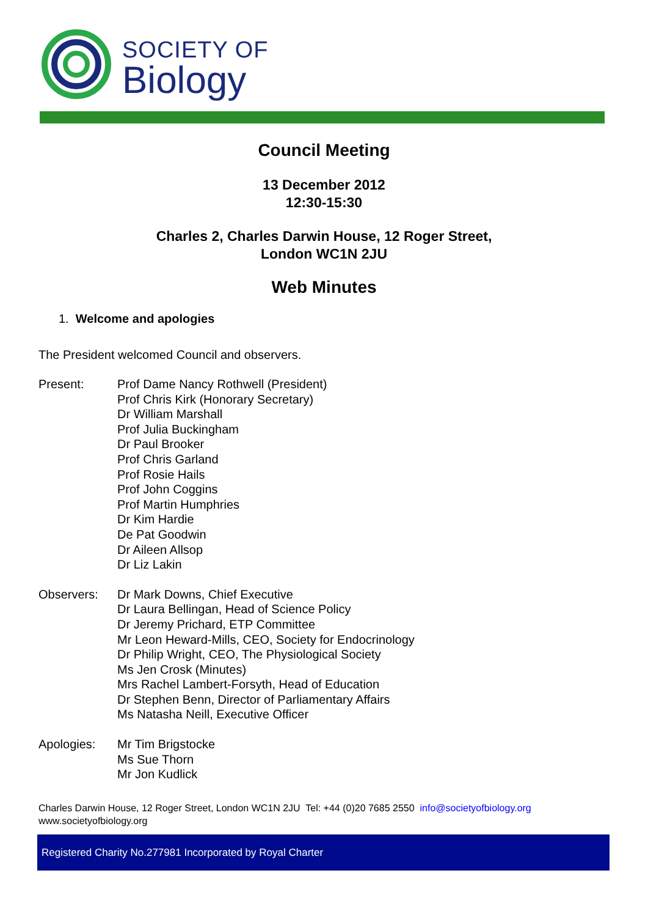SOCIETY OF
Biology
Council Meeting
13 December 2012
12:30-15:30
Charles 2, Charles Darwin House, 12 Roger Street,
London WC1N 2JU
Web Minutes
1. Welcome and apologies
The President welcomed Council and observers.
Present: Prof Dame Nancy Rothwell (President)
Prof Chris Kirk (Honorary Secretary)
Dr William Marshall
Prof Julia Buckingham
Dr Paul Brooker
Prof Chris Garland
Prof Rosie Hails
Prof John Coggins
Prof Martin Humphries
Dr Kim Hardie
De Pat Goodwin
Dr Aileen Allsop
Dr Liz Lakin
Observers: Dr Mark Downs, Chief Executive
Dr Laura Bellingan, Head of Science Policy
Dr Jeremy Prichard, ETP Committee
Mr Leon Heward-Mills, CEO, Society for Endocrinology
Dr Philip Wright, CEO, The Physiological Society
Ms Jen Crosk (Minutes)
Mrs Rachel Lambert-Forsyth, Head of Education
Dr Stephen Benn, Director of Parliamentary Affairs
Ms Natasha Neill, Executive Officer
Apologies: Mr Tim Brigstocke
Ms Sue Thorn
Mr Jon Kudlick
Charles Darwin House, 12 Roger Street, London WC1N 2JU Tel: +44 (0)20 7685 2550 info@societyofbiology.org
www.societyofbiology.org
Registered Charity No.277981 Incorporated by Royal Charter